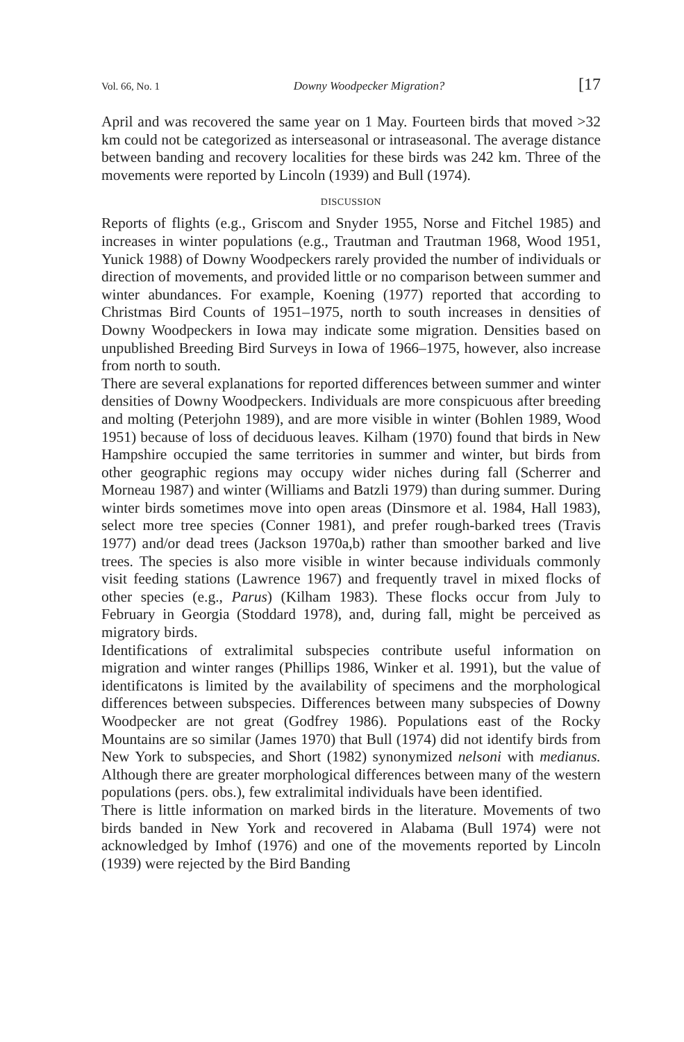Vol. 66, No. 1 Downy Woodpecker Migration? [17
April and was recovered the same year on 1 May. Fourteen birds that moved >32 km could not be categorized as interseasonal or intraseasonal. The average distance between banding and recovery localities for these birds was 242 km. Three of the movements were reported by Lincoln (1939) and Bull (1974).
DISCUSSION
Reports of flights (e.g., Griscom and Snyder 1955, Norse and Fitchel 1985) and increases in winter populations (e.g., Trautman and Trautman 1968, Wood 1951, Yunick 1988) of Downy Woodpeckers rarely provided the number of individuals or direction of movements, and provided little or no comparison between summer and winter abundances. For example, Koening (1977) reported that according to Christmas Bird Counts of 1951–1975, north to south increases in densities of Downy Woodpeckers in Iowa may indicate some migration. Densities based on unpublished Breeding Bird Surveys in Iowa of 1966–1975, however, also increase from north to south.
There are several explanations for reported differences between summer and winter densities of Downy Woodpeckers. Individuals are more conspicuous after breeding and molting (Peterjohn 1989), and are more visible in winter (Bohlen 1989, Wood 1951) because of loss of deciduous leaves. Kilham (1970) found that birds in New Hampshire occupied the same territories in summer and winter, but birds from other geographic regions may occupy wider niches during fall (Scherrer and Morneau 1987) and winter (Williams and Batzli 1979) than during summer. During winter birds sometimes move into open areas (Dinsmore et al. 1984, Hall 1983), select more tree species (Conner 1981), and prefer rough-barked trees (Travis 1977) and/or dead trees (Jackson 1970a,b) rather than smoother barked and live trees. The species is also more visible in winter because individuals commonly visit feeding stations (Lawrence 1967) and frequently travel in mixed flocks of other species (e.g., Parus) (Kilham 1983). These flocks occur from July to February in Georgia (Stoddard 1978), and, during fall, might be perceived as migratory birds.
Identifications of extralimital subspecies contribute useful information on migration and winter ranges (Phillips 1986, Winker et al. 1991), but the value of identificatons is limited by the availability of specimens and the morphological differences between subspecies. Differences between many subspecies of Downy Woodpecker are not great (Godfrey 1986). Populations east of the Rocky Mountains are so similar (James 1970) that Bull (1974) did not identify birds from New York to subspecies, and Short (1982) synonymized nelsoni with medianus. Although there are greater morphological differences between many of the western populations (pers. obs.), few extralimital individuals have been identified.
There is little information on marked birds in the literature. Movements of two birds banded in New York and recovered in Alabama (Bull 1974) were not acknowledged by Imhof (1976) and one of the movements reported by Lincoln (1939) were rejected by the Bird Banding